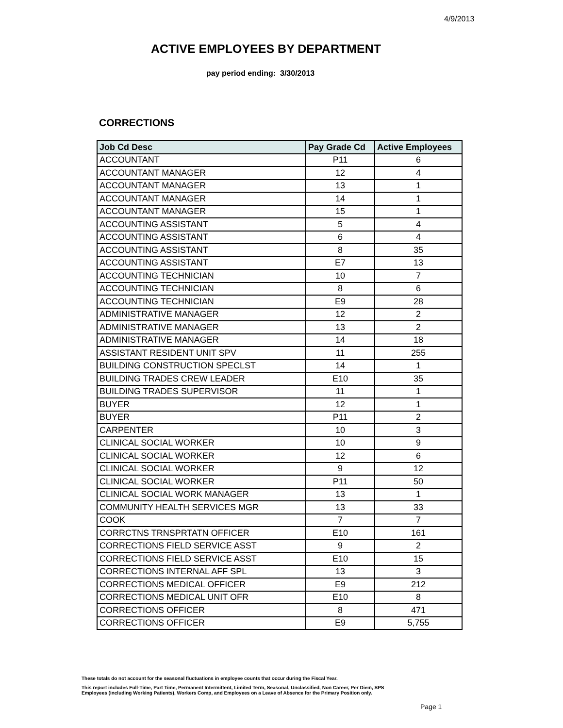4/9/2013
ACTIVE EMPLOYEES BY DEPARTMENT
pay period ending: 3/30/2013
CORRECTIONS
| Job Cd Desc | Pay Grade Cd | Active Employees |
| --- | --- | --- |
| ACCOUNTANT | P11 | 6 |
| ACCOUNTANT MANAGER | 12 | 4 |
| ACCOUNTANT MANAGER | 13 | 1 |
| ACCOUNTANT MANAGER | 14 | 1 |
| ACCOUNTANT MANAGER | 15 | 1 |
| ACCOUNTING ASSISTANT | 5 | 4 |
| ACCOUNTING ASSISTANT | 6 | 4 |
| ACCOUNTING ASSISTANT | 8 | 35 |
| ACCOUNTING ASSISTANT | E7 | 13 |
| ACCOUNTING TECHNICIAN | 10 | 7 |
| ACCOUNTING TECHNICIAN | 8 | 6 |
| ACCOUNTING TECHNICIAN | E9 | 28 |
| ADMINISTRATIVE MANAGER | 12 | 2 |
| ADMINISTRATIVE MANAGER | 13 | 2 |
| ADMINISTRATIVE MANAGER | 14 | 18 |
| ASSISTANT RESIDENT UNIT SPV | 11 | 255 |
| BUILDING CONSTRUCTION SPECLST | 14 | 1 |
| BUILDING TRADES CREW LEADER | E10 | 35 |
| BUILDING TRADES SUPERVISOR | 11 | 1 |
| BUYER | 12 | 1 |
| BUYER | P11 | 2 |
| CARPENTER | 10 | 3 |
| CLINICAL SOCIAL WORKER | 10 | 9 |
| CLINICAL SOCIAL WORKER | 12 | 6 |
| CLINICAL SOCIAL WORKER | 9 | 12 |
| CLINICAL SOCIAL WORKER | P11 | 50 |
| CLINICAL SOCIAL WORK MANAGER | 13 | 1 |
| COMMUNITY HEALTH SERVICES MGR | 13 | 33 |
| COOK | 7 | 7 |
| CORRCTNS TRNSPRTATN OFFICER | E10 | 161 |
| CORRECTIONS FIELD SERVICE ASST | 9 | 2 |
| CORRECTIONS FIELD SERVICE ASST | E10 | 15 |
| CORRECTIONS INTERNAL AFF SPL | 13 | 3 |
| CORRECTIONS MEDICAL OFFICER | E9 | 212 |
| CORRECTIONS MEDICAL UNIT OFR | E10 | 8 |
| CORRECTIONS OFFICER | 8 | 471 |
| CORRECTIONS OFFICER | E9 | 5,755 |
These totals do not account for the seasonal fluctuations in employee counts that occur during the Fiscal Year.
This report includes Full-Time, Part Time, Permanent Intermittent, Limited Term, Seasonal, Unclassified, Non Career, Per Diem, SPS
Employees (including Working Patients), Workers Comp, and Employees on a Leave of Absence for the Primary Position only.
Page 1